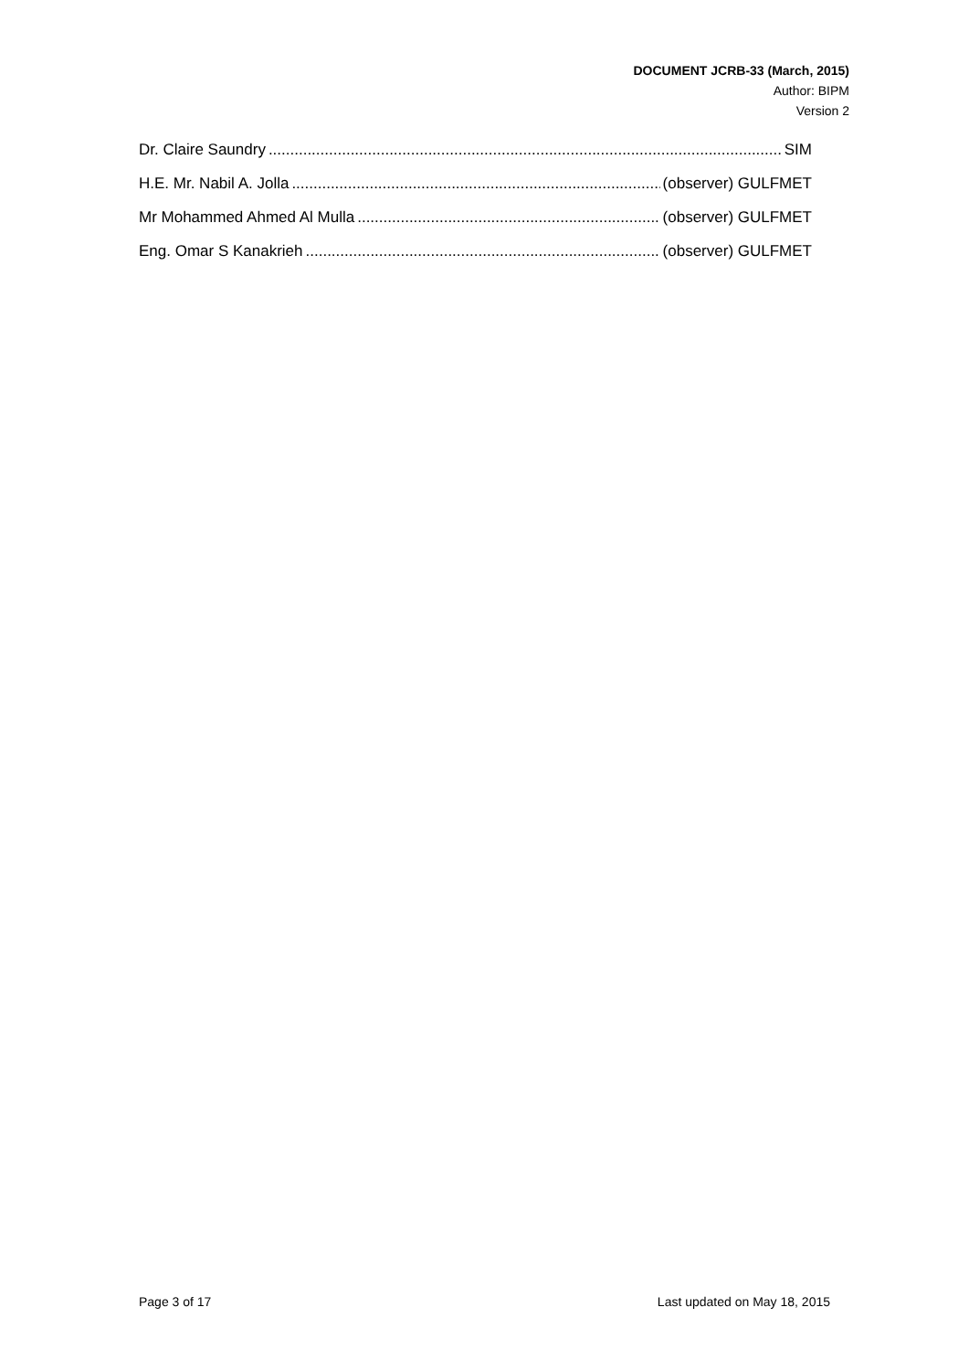DOCUMENT JCRB-33 (March, 2015)
Author: BIPM
Version 2
Dr. Claire Saundry SIM
H.E. Mr. Nabil A. Jolla (observer) GULFMET
Mr Mohammed Ahmed Al Mulla (observer) GULFMET
Eng. Omar S Kanakrieh (observer) GULFMET
Page 3 of 17 Last updated on May 18, 2015